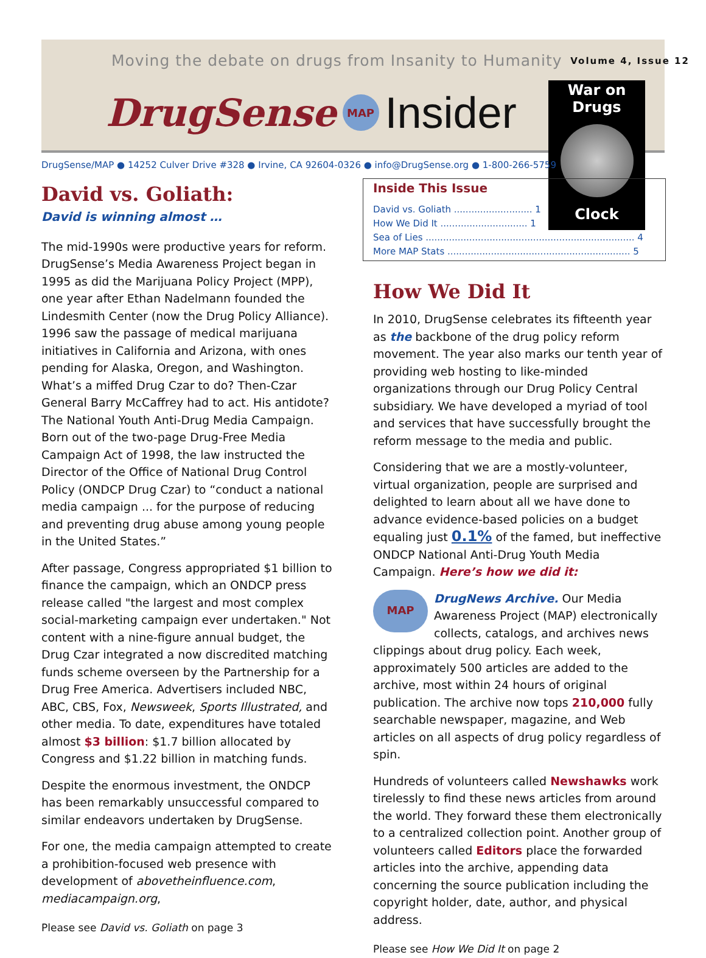Moving the debate on drugs from Insanity to Humanity Volume 4, Issue 12
DrugSense MAP Insider
War on
Drugs
Clock
DrugSense/MAP ● 14252 Culver Drive #328 ● Irvine, CA 92604-0326 ● info@DrugSense.org ● 1-800-266-5759
Inside This Issue
David vs. Goliath ........................... 1
How We Did It .............................. 1
Sea of Lies ........................................................................ 4
More MAP Stats ............................................................... 5
David vs. Goliath:
David is winning almost …
The mid-1990s were productive years for reform. DrugSense’s Media Awareness Project began in 1995 as did the Marijuana Policy Project (MPP), one year after Ethan Nadelmann founded the Lindesmith Center (now the Drug Policy Alliance). 1996 saw the passage of medical marijuana initiatives in California and Arizona, with ones pending for Alaska, Oregon, and Washington. What’s a miffed Drug Czar to do? Then-Czar General Barry McCaffrey had to act. His antidote? The National Youth Anti-Drug Media Campaign. Born out of the two-page Drug-Free Media Campaign Act of 1998, the law instructed the Director of the Office of National Drug Control Policy (ONDCP Drug Czar) to “conduct a national media campaign ... for the purpose of reducing and preventing drug abuse among young people in the United States.”
After passage, Congress appropriated $1 billion to finance the campaign, which an ONDCP press release called "the largest and most complex social-marketing campaign ever undertaken." Not content with a nine-figure annual budget, the Drug Czar integrated a now discredited matching funds scheme overseen by the Partnership for a Drug Free America. Advertisers included NBC, ABC, CBS, Fox, Newsweek, Sports Illustrated, and other media. To date, expenditures have totaled almost $3 billion: $1.7 billion allocated by Congress and $1.22 billion in matching funds.
Despite the enormous investment, the ONDCP has been remarkably unsuccessful compared to similar endeavors undertaken by DrugSense.
For one, the media campaign attempted to create a prohibition-focused web presence with development of abovetheinfluence.com, mediacampaign.org,
Please see David vs. Goliath on page 3
How We Did It
In 2010, DrugSense celebrates its fifteenth year as the backbone of the drug policy reform movement. The year also marks our tenth year of providing web hosting to like-minded organizations through our Drug Policy Central subsidiary. We have developed a myriad of tool and services that have successfully brought the reform message to the media and public.
Considering that we are a mostly-volunteer, virtual organization, people are surprised and delighted to learn about all we have done to advance evidence-based policies on a budget equaling just 0.1% of the famed, but ineffective ONDCP National Anti-Drug Youth Media Campaign. Here’s how we did it:
MAP
DrugNews Archive. Our Media Awareness Project (MAP) electronically collects, catalogs, and archives news clippings about drug policy. Each week, approximately 500 articles are added to the archive, most within 24 hours of original publication. The archive now tops 210,000 fully searchable newspaper, magazine, and Web articles on all aspects of drug policy regardless of spin.
Hundreds of volunteers called Newshawks work tirelessly to find these news articles from around the world. They forward these them electronically to a centralized collection point. Another group of volunteers called Editors place the forwarded articles into the archive, appending data concerning the source publication including the copyright holder, date, author, and physical address.
Please see How We Did It on page 2